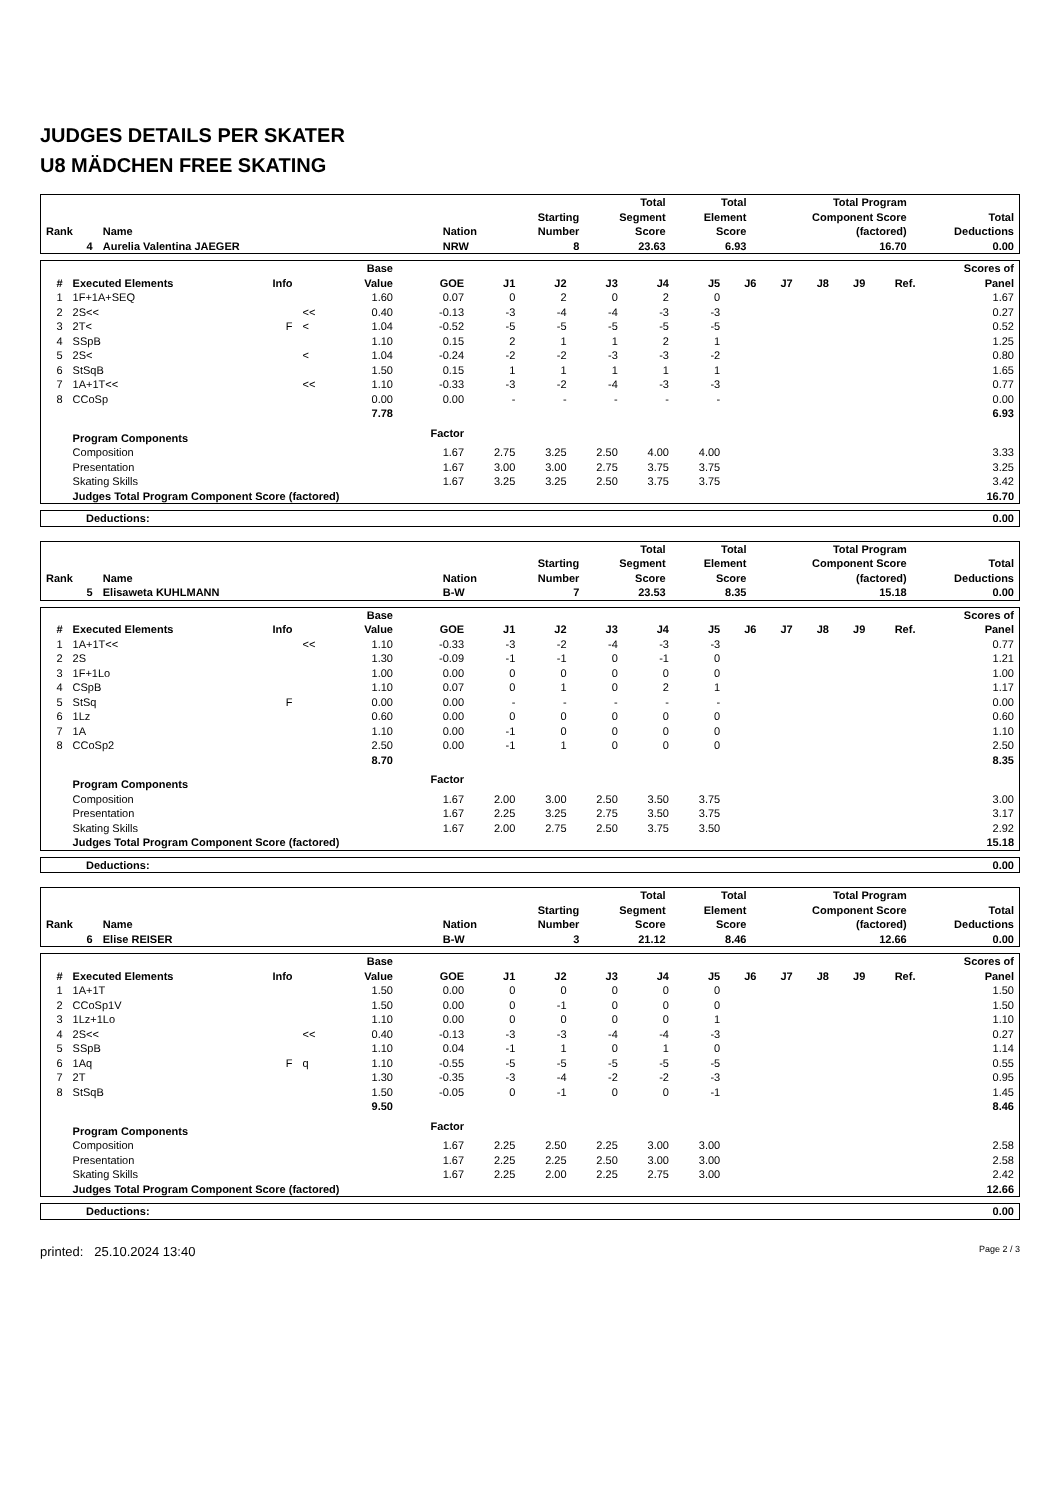JUDGES DETAILS PER SKATER
U8 MÄDCHEN FREE SKATING
| Rank | Name | Nation | Starting Number | Total Segment Score | Total Element Score | Total Program Component Score (factored) | Total Deductions |
| --- | --- | --- | --- | --- | --- | --- | --- |
| 4 | Aurelia Valentina JAEGER | NRW | 8 | 23.63 | 6.93 | 16.70 | 0.00 |
| # | Executed Elements | Info | | Base Value | GOE | J1 | J2 | J3 | J4 | J5 | J6 | J7 | J8 | J9 | Ref. | Scores of Panel |
| --- | --- | --- | --- | --- | --- | --- | --- | --- | --- | --- | --- | --- | --- | --- | --- | --- |
| 1 | 1F+1A+SEQ | | | 1.60 | 0.07 | 0 | 2 | 0 | 2 | 0 | | | | | | 1.67 |
| 2 | 2S<< | | << | 0.40 | -0.13 | -3 | -4 | -4 | -3 | -3 | | | | | | 0.27 |
| 3 | 2T< | F | < | 1.04 | -0.52 | -5 | -5 | -5 | -5 | -5 | | | | | | 0.52 |
| 4 | SSpB | | | 1.10 | 0.15 | 2 | 1 | 1 | 2 | 1 | | | | | | 1.25 |
| 5 | 2S< | | < | 1.04 | -0.24 | -2 | -2 | -3 | -3 | -2 | | | | | | 0.80 |
| 6 | StSqB | | | 1.50 | 0.15 | 1 | 1 | 1 | 1 | 1 | | | | | | 1.65 |
| 7 | 1A+1T<< | | << | 1.10 | -0.33 | -3 | -2 | -4 | -3 | -3 | | | | | | 0.77 |
| 8 | CCoSp | | | 0.00 | 0.00 | - | - | - | - | - | | | | | | 0.00 |
| | | | | 7.78 | | | | | | | | | | | | 6.93 |
| | Program Components | | | | Factor | | | | | | | | | | | |
| | Composition | | | | 1.67 | 2.75 | 3.25 | 2.50 | 4.00 | 4.00 | | | | | | 3.33 |
| | Presentation | | | | 1.67 | 3.00 | 3.00 | 2.75 | 3.75 | 3.75 | | | | | | 3.25 |
| | Skating Skills | | | | 1.67 | 3.25 | 3.25 | 2.50 | 3.75 | 3.75 | | | | | | 3.42 |
| | Judges Total Program Component Score (factored) | | | | | | | | | | | | | | | 16.70 |
| Deductions: | 0.00 |
| Rank | Name | Nation | Starting Number | Total Segment Score | Total Element Score | Total Program Component Score (factored) | Total Deductions |
| --- | --- | --- | --- | --- | --- | --- | --- |
| 5 | Elisaweta KUHLMANN | B-W | 7 | 23.53 | 8.35 | 15.18 | 0.00 |
| # | Executed Elements | Info | | Base Value | GOE | J1 | J2 | J3 | J4 | J5 | J6 | J7 | J8 | J9 | Ref. | Scores of Panel |
| --- | --- | --- | --- | --- | --- | --- | --- | --- | --- | --- | --- | --- | --- | --- | --- | --- |
| 1 | 1A+1T<< | | << | 1.10 | -0.33 | -3 | -2 | -4 | -3 | -3 | | | | | | 0.77 |
| 2 | 2S | | | 1.30 | -0.09 | -1 | -1 | 0 | -1 | 0 | | | | | | 1.21 |
| 3 | 1F+1Lo | | | 1.00 | 0.00 | 0 | 0 | 0 | 0 | 0 | | | | | | 1.00 |
| 4 | CSpB | | | 1.10 | 0.07 | 0 | 1 | 0 | 2 | 1 | | | | | | 1.17 |
| 5 | StSq | F | | 0.00 | 0.00 | - | - | - | - | - | | | | | | 0.00 |
| 6 | 1Lz | | | 0.60 | 0.00 | 0 | 0 | 0 | 0 | 0 | | | | | | 0.60 |
| 7 | 1A | | | 1.10 | 0.00 | -1 | 0 | 0 | 0 | 0 | | | | | | 1.10 |
| 8 | CCoSp2 | | | 2.50 | 0.00 | -1 | 1 | 0 | 0 | 0 | | | | | | 2.50 |
| | | | | 8.70 | | | | | | | | | | | | 8.35 |
| | Program Components | | | | Factor | | | | | | | | | | | |
| | Composition | | | | 1.67 | 2.00 | 3.00 | 2.50 | 3.50 | 3.75 | | | | | | 3.00 |
| | Presentation | | | | 1.67 | 2.25 | 3.25 | 2.75 | 3.50 | 3.75 | | | | | | 3.17 |
| | Skating Skills | | | | 1.67 | 2.00 | 2.75 | 2.50 | 3.75 | 3.50 | | | | | | 2.92 |
| | Judges Total Program Component Score (factored) | | | | | | | | | | | | | | | 15.18 |
| Deductions: | 0.00 |
| Rank | Name | Nation | Starting Number | Total Segment Score | Total Element Score | Total Program Component Score (factored) | Total Deductions |
| --- | --- | --- | --- | --- | --- | --- | --- |
| 6 | Elise REISER | B-W | 3 | 21.12 | 8.46 | 12.66 | 0.00 |
| # | Executed Elements | Info | | Base Value | GOE | J1 | J2 | J3 | J4 | J5 | J6 | J7 | J8 | J9 | Ref. | Scores of Panel |
| --- | --- | --- | --- | --- | --- | --- | --- | --- | --- | --- | --- | --- | --- | --- | --- | --- |
| 1 | 1A+1T | | | 1.50 | 0.00 | 0 | 0 | 0 | 0 | 0 | | | | | | 1.50 |
| 2 | CCoSp1V | | | 1.50 | 0.00 | 0 | -1 | 0 | 0 | 0 | | | | | | 1.50 |
| 3 | 1Lz+1Lo | | | 1.10 | 0.00 | 0 | 0 | 0 | 0 | 1 | | | | | | 1.10 |
| 4 | 2S<< | | << | 0.40 | -0.13 | -3 | -3 | -4 | -4 | -3 | | | | | | 0.27 |
| 5 | SSpB | | | 1.10 | 0.04 | -1 | 1 | 0 | 1 | 0 | | | | | | 1.14 |
| 6 | 1Aq | F | q | 1.10 | -0.55 | -5 | -5 | -5 | -5 | -5 | | | | | | 0.55 |
| 7 | 2T | | | 1.30 | -0.35 | -3 | -4 | -2 | -2 | -3 | | | | | | 0.95 |
| 8 | StSqB | | | 1.50 | -0.05 | 0 | -1 | 0 | 0 | -1 | | | | | | 1.45 |
| | | | | 9.50 | | | | | | | | | | | | 8.46 |
| | Program Components | | | | Factor | | | | | | | | | | | |
| | Composition | | | | 1.67 | 2.25 | 2.50 | 2.25 | 3.00 | 3.00 | | | | | | 2.58 |
| | Presentation | | | | 1.67 | 2.25 | 2.25 | 2.50 | 3.00 | 3.00 | | | | | | 2.58 |
| | Skating Skills | | | | 1.67 | 2.25 | 2.00 | 2.25 | 2.75 | 3.00 | | | | | | 2.42 |
| | Judges Total Program Component Score (factored) | | | | | | | | | | | | | | | 12.66 |
| Deductions: | 0.00 |
printed: 25.10.2024 13:40 Page 2 / 3